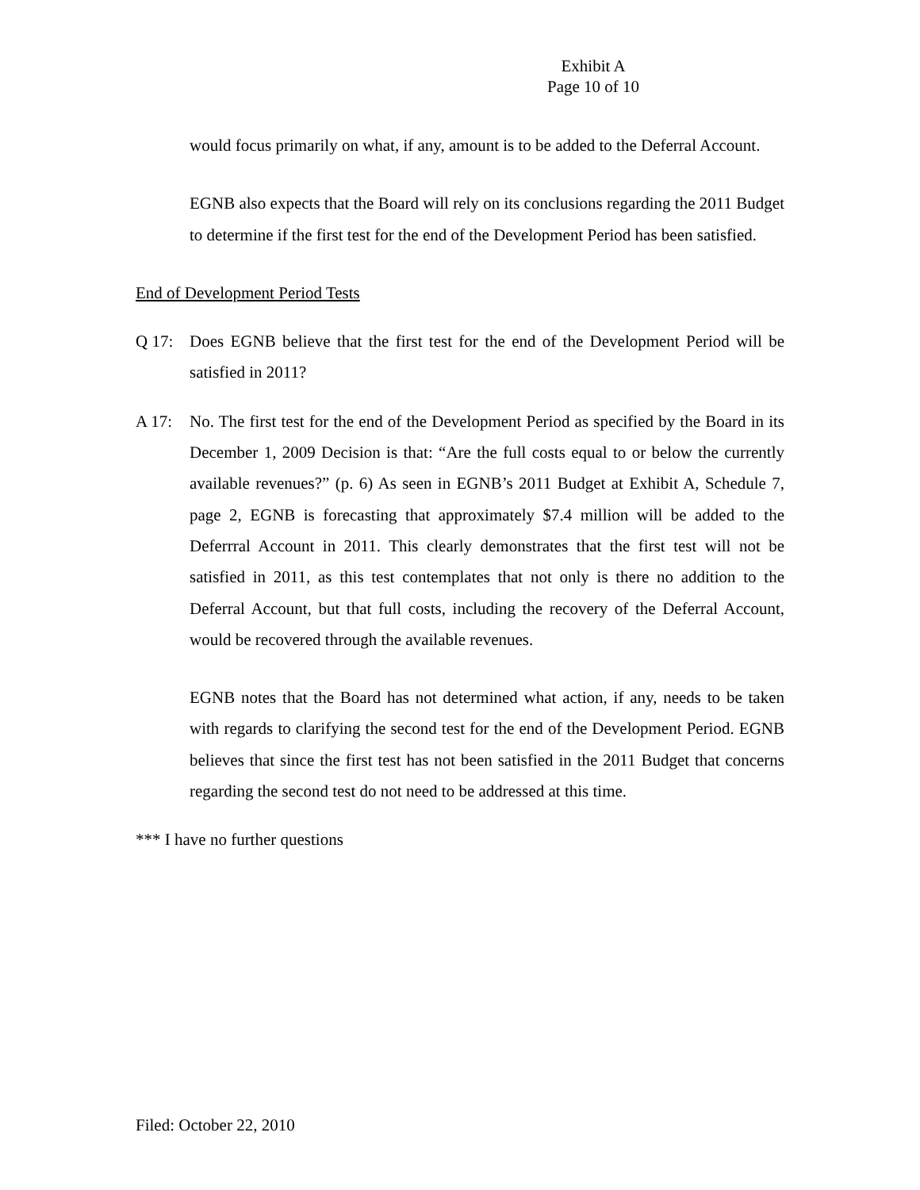Exhibit A
Page 10 of 10
would focus primarily on what, if any, amount is to be added to the Deferral Account.
EGNB also expects that the Board will rely on its conclusions regarding the 2011 Budget to determine if the first test for the end of the Development Period has been satisfied.
End of Development Period Tests
Q 17: Does EGNB believe that the first test for the end of the Development Period will be satisfied in 2011?
A 17: No. The first test for the end of the Development Period as specified by the Board in its December 1, 2009 Decision is that: “Are the full costs equal to or below the currently available revenues?” (p. 6) As seen in EGNB’s 2011 Budget at Exhibit A, Schedule 7, page 2, EGNB is forecasting that approximately $7.4 million will be added to the Deferrral Account in 2011. This clearly demonstrates that the first test will not be satisfied in 2011, as this test contemplates that not only is there no addition to the Deferral Account, but that full costs, including the recovery of the Deferral Account, would be recovered through the available revenues.
EGNB notes that the Board has not determined what action, if any, needs to be taken with regards to clarifying the second test for the end of the Development Period. EGNB believes that since the first test has not been satisfied in the 2011 Budget that concerns regarding the second test do not need to be addressed at this time.
*** I have no further questions
Filed: October 22, 2010